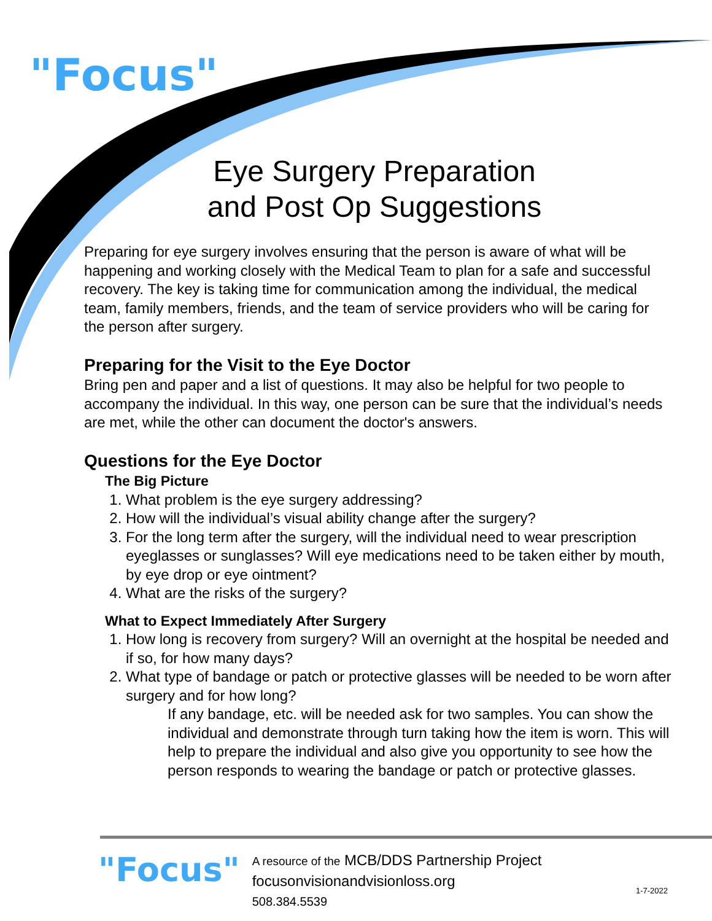"Focus"
Eye Surgery Preparation and Post Op Suggestions
Preparing for eye surgery involves ensuring that the person is aware of what will be happening and working closely with the Medical Team to plan for a safe and successful recovery. The key is taking time for communication among the individual, the medical team, family members, friends, and the team of service providers who will be caring for the person after surgery.
Preparing for the Visit to the Eye Doctor
Bring pen and paper and a list of questions. It may also be helpful for two people to accompany the individual. In this way, one person can be sure that the individual’s needs are met, while the other can document the doctor's answers.
Questions for the Eye Doctor
The Big Picture
1. What problem is the eye surgery addressing?
2. How will the individual’s visual ability change after the surgery?
3. For the long term after the surgery, will the individual need to wear prescription eyeglasses or sunglasses? Will eye medications need to be taken either by mouth, by eye drop or eye ointment?
4. What are the risks of the surgery?
What to Expect Immediately After Surgery
1. How long is recovery from surgery? Will an overnight at the hospital be needed and if so, for how many days?
2. What type of bandage or patch or protective glasses will be needed to be worn after surgery and for how long?
If any bandage, etc. will be needed ask for two samples. You can show the individual and demonstrate through turn taking how the item is worn. This will help to prepare the individual and also give you opportunity to see how the person responds to wearing the bandage or patch or protective glasses.
"Focus"
A resource of the MCB/DDS Partnership Project
focusonvisionandvisionloss.org
508.384.5539
1-7-2022